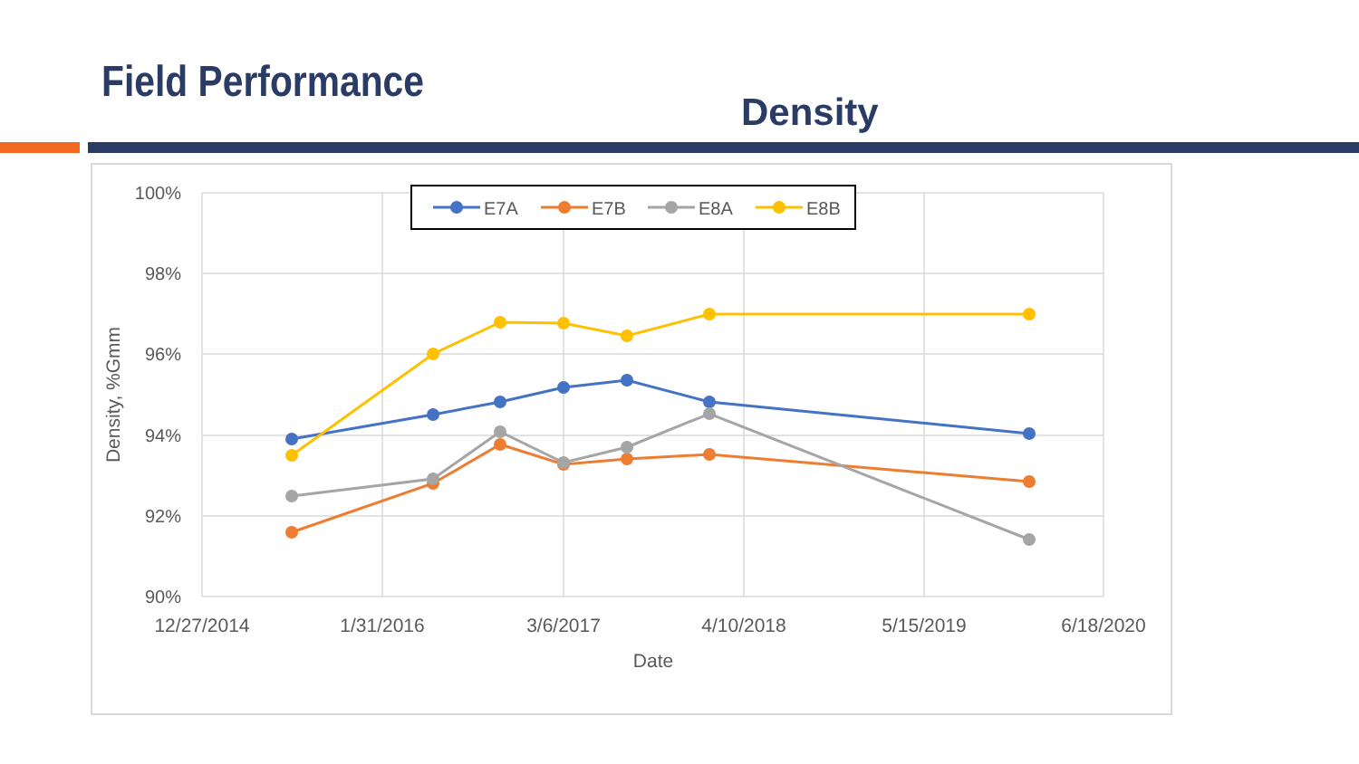Field Performance
Density
100%
98%
96%
94%
92%
90%
12/27/2014
1/31/2016
3/6/2017
4/10/2018
5/15/2019
6/18/2020
Date
Density, %Gmm
E7A
E7B
E8A
E8B